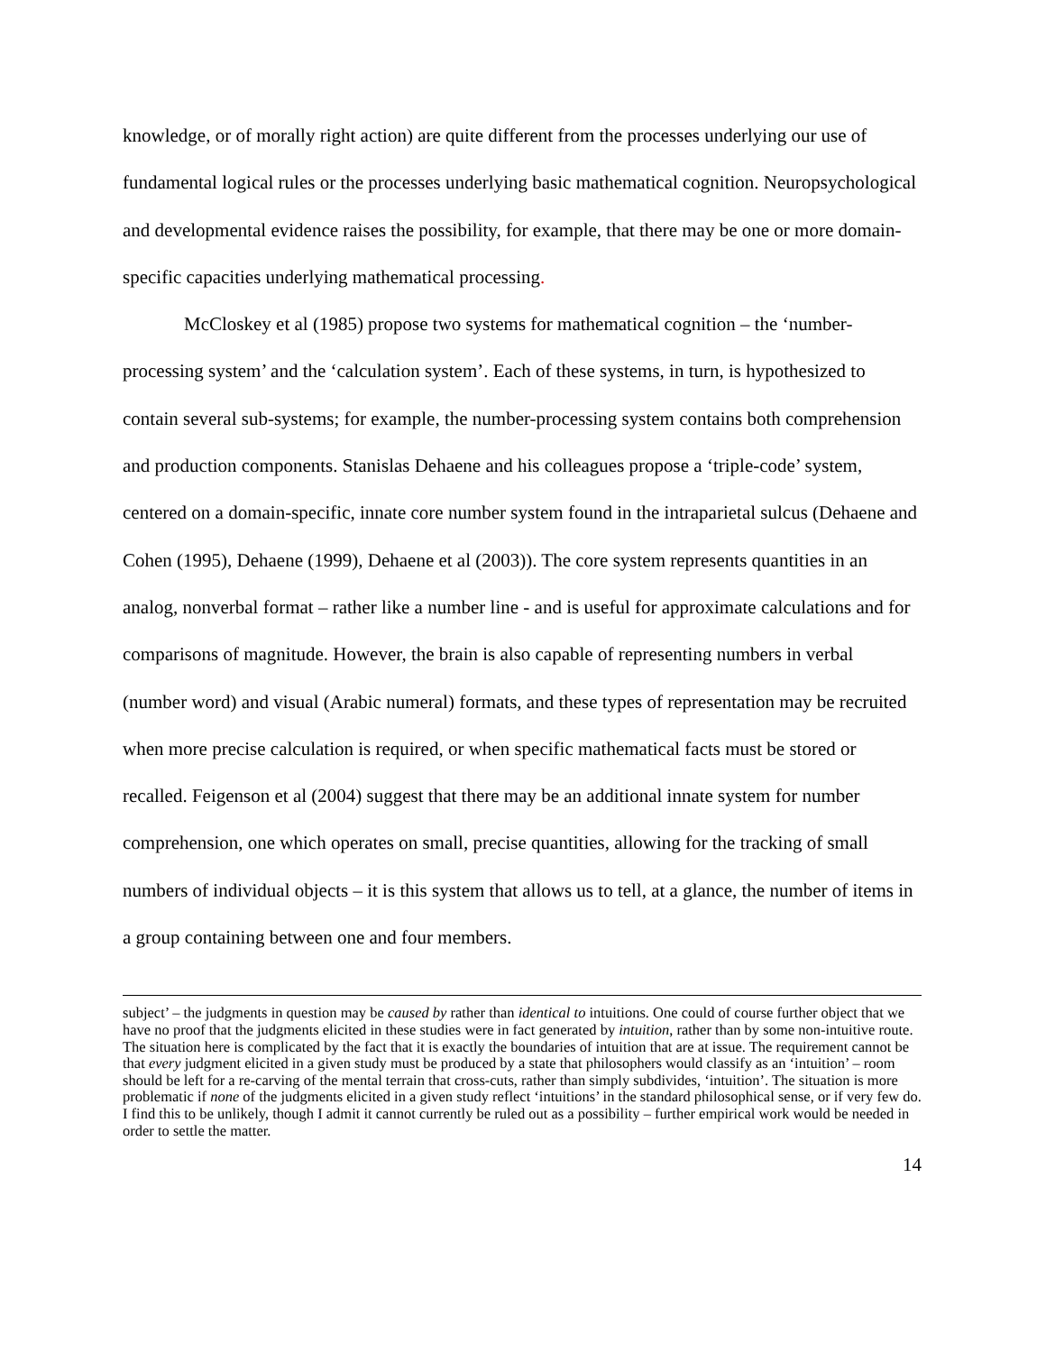knowledge, or of morally right action) are quite different from the processes underlying our use of fundamental logical rules or the processes underlying basic mathematical cognition. Neuropsychological and developmental evidence raises the possibility, for example, that there may be one or more domain-specific capacities underlying mathematical processing.
McCloskey et al (1985) propose two systems for mathematical cognition – the ‘number-processing system’ and the ‘calculation system’. Each of these systems, in turn, is hypothesized to contain several sub-systems; for example, the number-processing system contains both comprehension and production components. Stanislas Dehaene and his colleagues propose a ‘triple-code’ system, centered on a domain-specific, innate core number system found in the intraparietal sulcus (Dehaene and Cohen (1995), Dehaene (1999), Dehaene et al (2003)). The core system represents quantities in an analog, nonverbal format – rather like a number line - and is useful for approximate calculations and for comparisons of magnitude. However, the brain is also capable of representing numbers in verbal (number word) and visual (Arabic numeral) formats, and these types of representation may be recruited when more precise calculation is required, or when specific mathematical facts must be stored or recalled. Feigenson et al (2004) suggest that there may be an additional innate system for number comprehension, one which operates on small, precise quantities, allowing for the tracking of small numbers of individual objects – it is this system that allows us to tell, at a glance, the number of items in a group containing between one and four members.
subject’ – the judgments in question may be caused by rather than identical to intuitions. One could of course further object that we have no proof that the judgments elicited in these studies were in fact generated by intuition, rather than by some non-intuitive route. The situation here is complicated by the fact that it is exactly the boundaries of intuition that are at issue. The requirement cannot be that every judgment elicited in a given study must be produced by a state that philosophers would classify as an ‘intuition’ – room should be left for a re-carving of the mental terrain that cross-cuts, rather than simply subdivides, ‘intuition’. The situation is more problematic if none of the judgments elicited in a given study reflect ‘intuitions’ in the standard philosophical sense, or if very few do. I find this to be unlikely, though I admit it cannot currently be ruled out as a possibility – further empirical work would be needed in order to settle the matter.
14